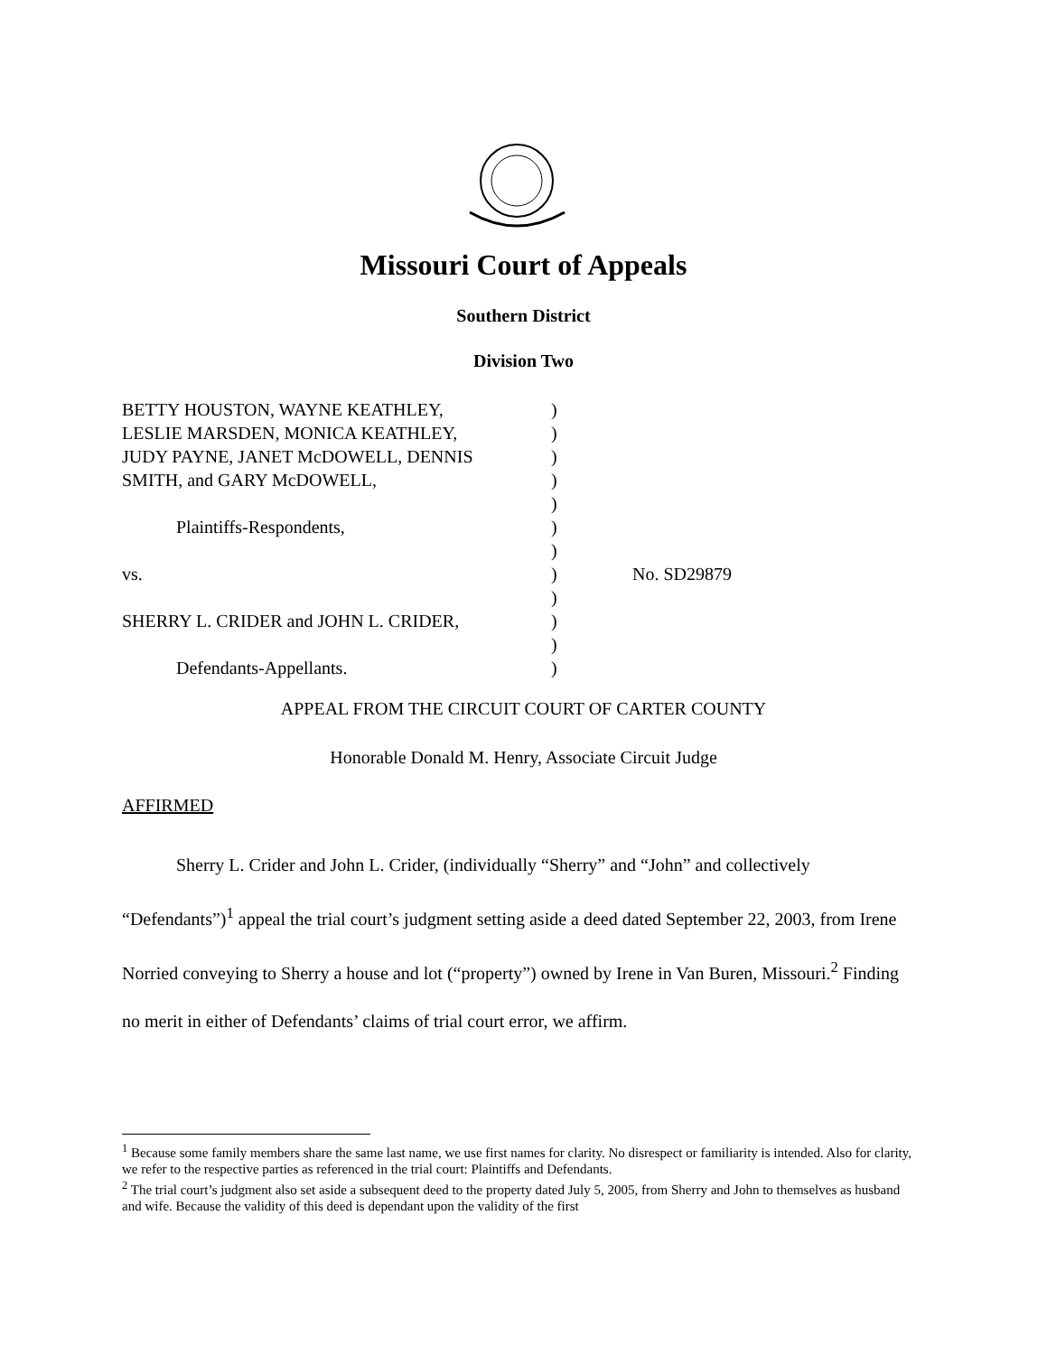Missouri Court of Appeals
Southern District
Division Two
BETTY HOUSTON, WAYNE KEATHLEY,)
LESLIE MARSDEN, MONICA KEATHLEY,)
JUDY PAYNE, JANET McDOWELL, DENNIS)
SMITH, and GARY McDOWELL,)
)
Plaintiffs-Respondents,)
)
vs.) No. SD29879
)
SHERRY L. CRIDER and JOHN L. CRIDER,)
)
Defendants-Appellants.)
APPEAL FROM THE CIRCUIT COURT OF CARTER COUNTY
Honorable Donald M. Henry, Associate Circuit Judge
AFFIRMED
Sherry L. Crider and John L. Crider, (individually “Sherry” and “John” and collectively “Defendants”)<sup>1</sup> appeal the trial court’s judgment setting aside a deed dated September 22, 2003, from Irene Norried conveying to Sherry a house and lot (“property”) owned by Irene in Van Buren, Missouri.<sup>2</sup> Finding no merit in either of Defendants’ claims of trial court error, we affirm.
<sup>1</sup> Because some family members share the same last name, we use first names for clarity. No disrespect or familiarity is intended. Also for clarity, we refer to the respective parties as referenced in the trial court: Plaintiffs and Defendants.
<sup>2</sup> The trial court’s judgment also set aside a subsequent deed to the property dated July 5, 2005, from Sherry and John to themselves as husband and wife. Because the validity of this deed is dependant upon the validity of the first